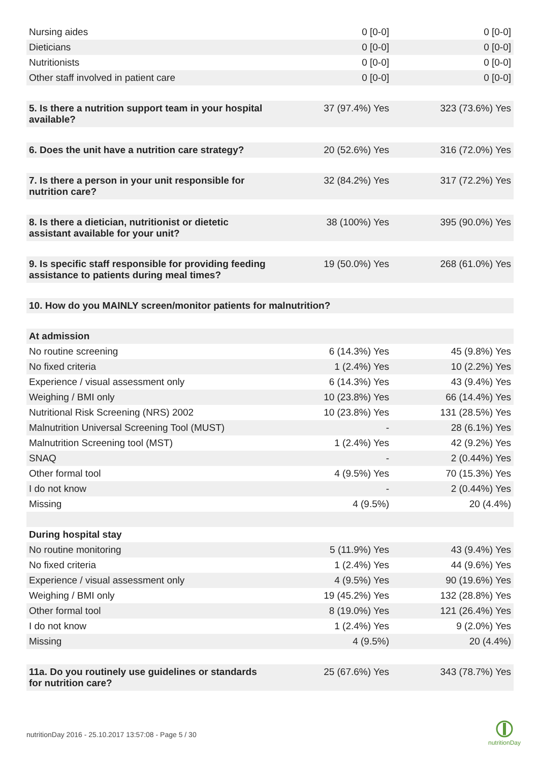| Nursing aides | 0 [0-0] | 0 [0-0] |
| Dieticians | 0 [0-0] | 0 [0-0] |
| Nutritionists | 0 [0-0] | 0 [0-0] |
| Other staff involved in patient care | 0 [0-0] | 0 [0-0] |
| 5. Is there a nutrition support team in your hospital available? | 37 (97.4%) Yes | 323 (73.6%) Yes |
| 6. Does the unit have a nutrition care strategy? | 20 (52.6%) Yes | 316 (72.0%) Yes |
| 7. Is there a person in your unit responsible for nutrition care? | 32 (84.2%) Yes | 317 (72.2%) Yes |
| 8. Is there a dietician, nutritionist or dietetic assistant available for your unit? | 38 (100%) Yes | 395 (90.0%) Yes |
| 9. Is specific staff responsible for providing feeding assistance to patients during meal times? | 19 (50.0%) Yes | 268 (61.0%) Yes |
| 10. How do you MAINLY screen/monitor patients for malnutrition? | | |
| At admission | | |
| No routine screening | 6 (14.3%) Yes | 45 (9.8%) Yes |
| No fixed criteria | 1 (2.4%) Yes | 10 (2.2%) Yes |
| Experience / visual assessment only | 6 (14.3%) Yes | 43 (9.4%) Yes |
| Weighing / BMI only | 10 (23.8%) Yes | 66 (14.4%) Yes |
| Nutritional Risk Screening (NRS) 2002 | 10 (23.8%) Yes | 131 (28.5%) Yes |
| Malnutrition Universal Screening Tool (MUST) | - | 28 (6.1%) Yes |
| Malnutrition Screening tool (MST) | 1 (2.4%) Yes | 42 (9.2%) Yes |
| SNAQ | - | 2 (0.44%) Yes |
| Other formal tool | 4 (9.5%) Yes | 70 (15.3%) Yes |
| I do not know | - | 2 (0.44%) Yes |
| Missing | 4 (9.5%) | 20 (4.4%) |
| During hospital stay | | |
| No routine monitoring | 5 (11.9%) Yes | 43 (9.4%) Yes |
| No fixed criteria | 1 (2.4%) Yes | 44 (9.6%) Yes |
| Experience / visual assessment only | 4 (9.5%) Yes | 90 (19.6%) Yes |
| Weighing / BMI only | 19 (45.2%) Yes | 132 (28.8%) Yes |
| Other formal tool | 8 (19.0%) Yes | 121 (26.4%) Yes |
| I do not know | 1 (2.4%) Yes | 9 (2.0%) Yes |
| Missing | 4 (9.5%) | 20 (4.4%) |
| 11a. Do you routinely use guidelines or standards for nutrition care? | 25 (67.6%) Yes | 343 (78.7%) Yes |
nutritionDay 2016 - 25.10.2017 13:57:08 - Page 5 / 30
nutritionDay